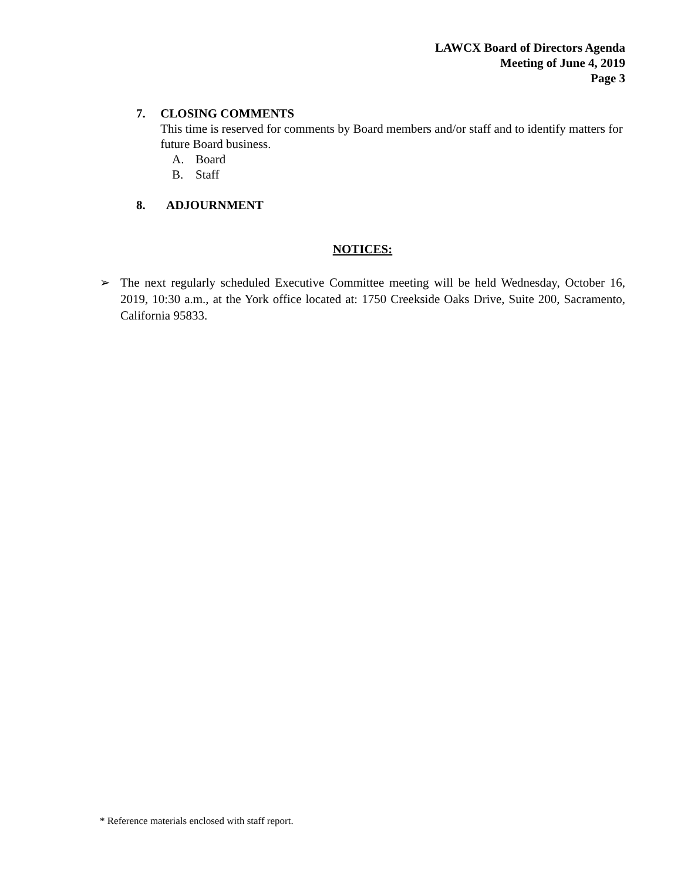LAWCX Board of Directors Agenda
Meeting of June 4, 2019
Page 3
7. CLOSING COMMENTS
This time is reserved for comments by Board members and/or staff and to identify matters for future Board business.
A. Board
B. Staff
8. ADJOURNMENT
NOTICES:
➢ The next regularly scheduled Executive Committee meeting will be held Wednesday, October 16, 2019, 10:30 a.m., at the York office located at: 1750 Creekside Oaks Drive, Suite 200, Sacramento, California 95833.
* Reference materials enclosed with staff report.